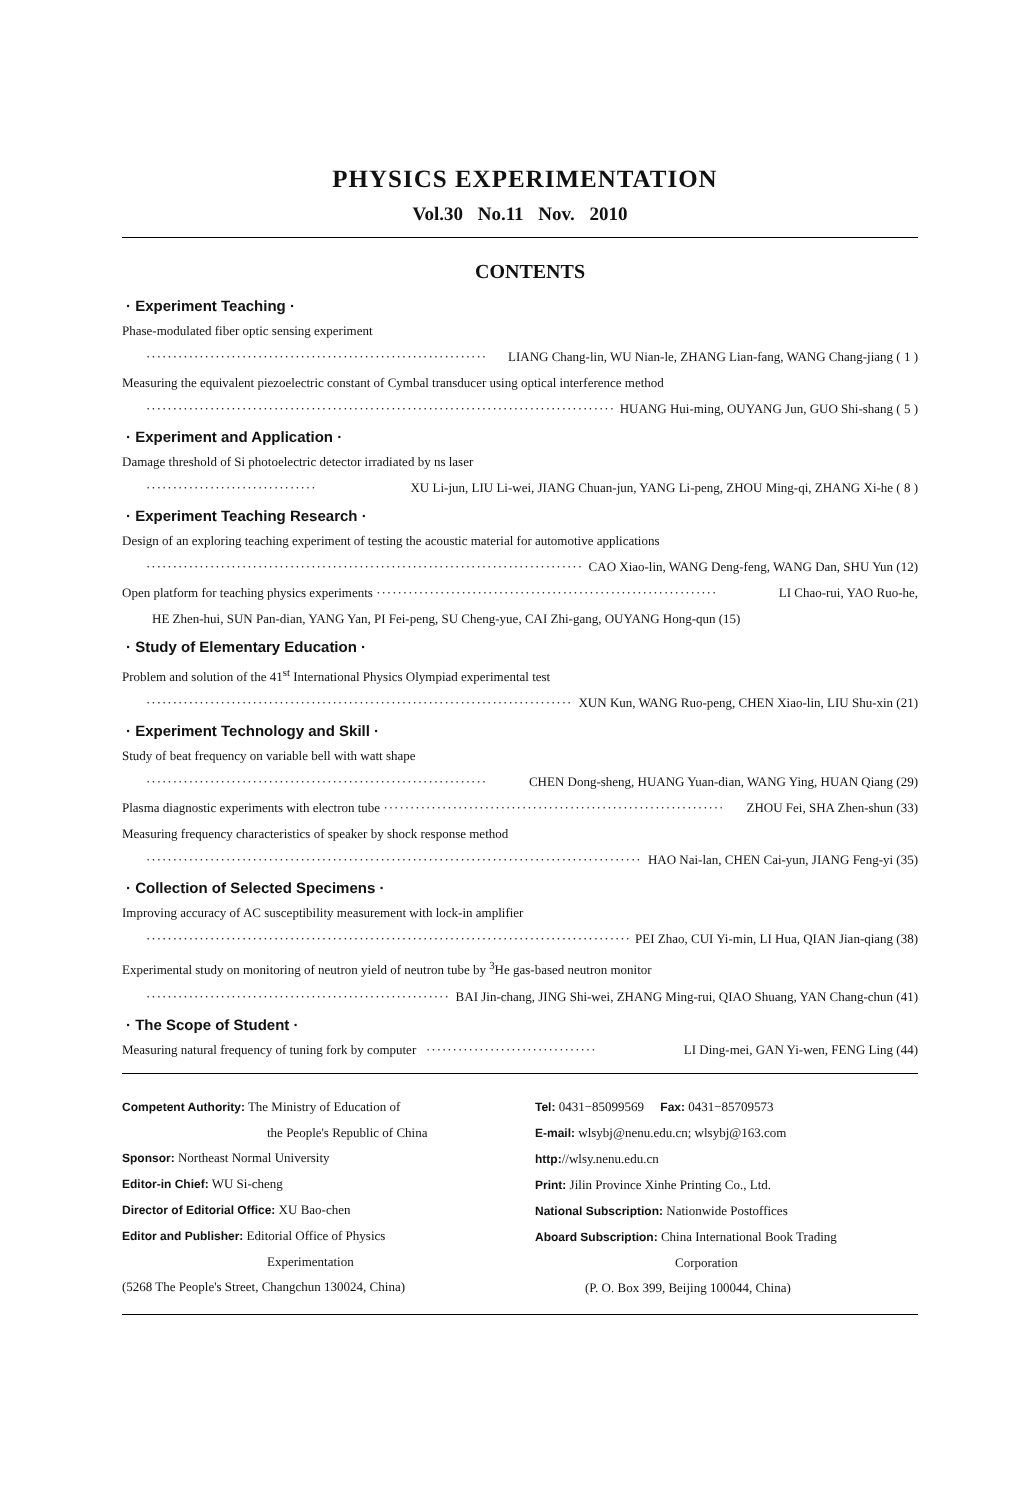PHYSICS EXPERIMENTATION
Vol.30 No.11 Nov. 2010
CONTENTS
· Experiment Teaching ·
Phase-modulated fiber optic sensing experiment
································································ LIANG Chang-lin, WU Nian-le, ZHANG Lian-fang, WANG Chang-jiang ( 1 )
Measuring the equivalent piezoelectric constant of Cymbal transducer using optical interference method
································································································ HUANG Hui-ming, OUYANG Jun, GUO Shi-shang ( 5 )
· Experiment and Application ·
Damage threshold of Si photoelectric detector irradiated by ns laser
································ XU Li-jun, LIU Li-wei, JIANG Chuan-jun, YANG Li-peng, ZHOU Ming-qi, ZHANG Xi-he ( 8 )
· Experiment Teaching Research ·
Design of an exploring teaching experiment of testing the acoustic material for automotive applications
································································································ CAO Xiao-lin, WANG Deng-feng, WANG Dan, SHU Yun (12)
Open platform for teaching physics experiments ································································ LI Chao-rui, YAO Ruo-he,
HE Zhen-hui, SUN Pan-dian, YANG Yan, PI Fei-peng, SU Cheng-yue, CAI Zhi-gang, OUYANG Hong-qun (15)
· Study of Elementary Education ·
Problem and solution of the 41<sup>st</sup> International Physics Olympiad experimental test
································································································ XUN Kun, WANG Ruo-peng, CHEN Xiao-lin, LIU Shu-xin (21)
· Experiment Technology and Skill ·
Study of beat frequency on variable bell with watt shape
································································ CHEN Dong-sheng, HUANG Yuan-dian, WANG Ying, HUAN Qiang (29)
Plasma diagnostic experiments with electron tube ································································ ZHOU Fei, SHA Zhen-shun (33)
Measuring frequency characteristics of speaker by shock response method
································································································ HAO Nai-lan, CHEN Cai-yun, JIANG Feng-yi (35)
· Collection of Selected Specimens ·
Improving accuracy of AC susceptibility measurement with lock-in amplifier
································································································ PEI Zhao, CUI Yi-min, LI Hua, QIAN Jian-qiang (38)
Experimental study on monitoring of neutron yield of neutron tube by <sup>3</sup>He gas-based neutron monitor
································································ BAI Jin-chang, JING Shi-wei, ZHANG Ming-rui, QIAO Shuang, YAN Chang-chun (41)
· The Scope of Student ·
Measuring natural frequency of tuning fork by computer ································ LI Ding-mei, GAN Yi-wen, FENG Ling (44)
Competent Authority: The Ministry of Education of
the People's Republic of China
Sponsor: Northeast Normal University
Editor-in Chief: WU Si-cheng
Director of Editorial Office: XU Bao-chen
Editor and Publisher: Editorial Office of Physics
Experimentation
(5268 The People's Street, Changchun 130024, China)
Tel: 0431−85099569 Fax: 0431−85709573
E-mail: wlsybj@nenu.edu.cn; wlsybj@163.com
http://wlsy.nenu.edu.cn
Print: Jilin Province Xinhe Printing Co., Ltd.
National Subscription: Nationwide Postoffices
Aboard Subscription: China International Book Trading
Corporation
(P. O. Box 399, Beijing 100044, China)